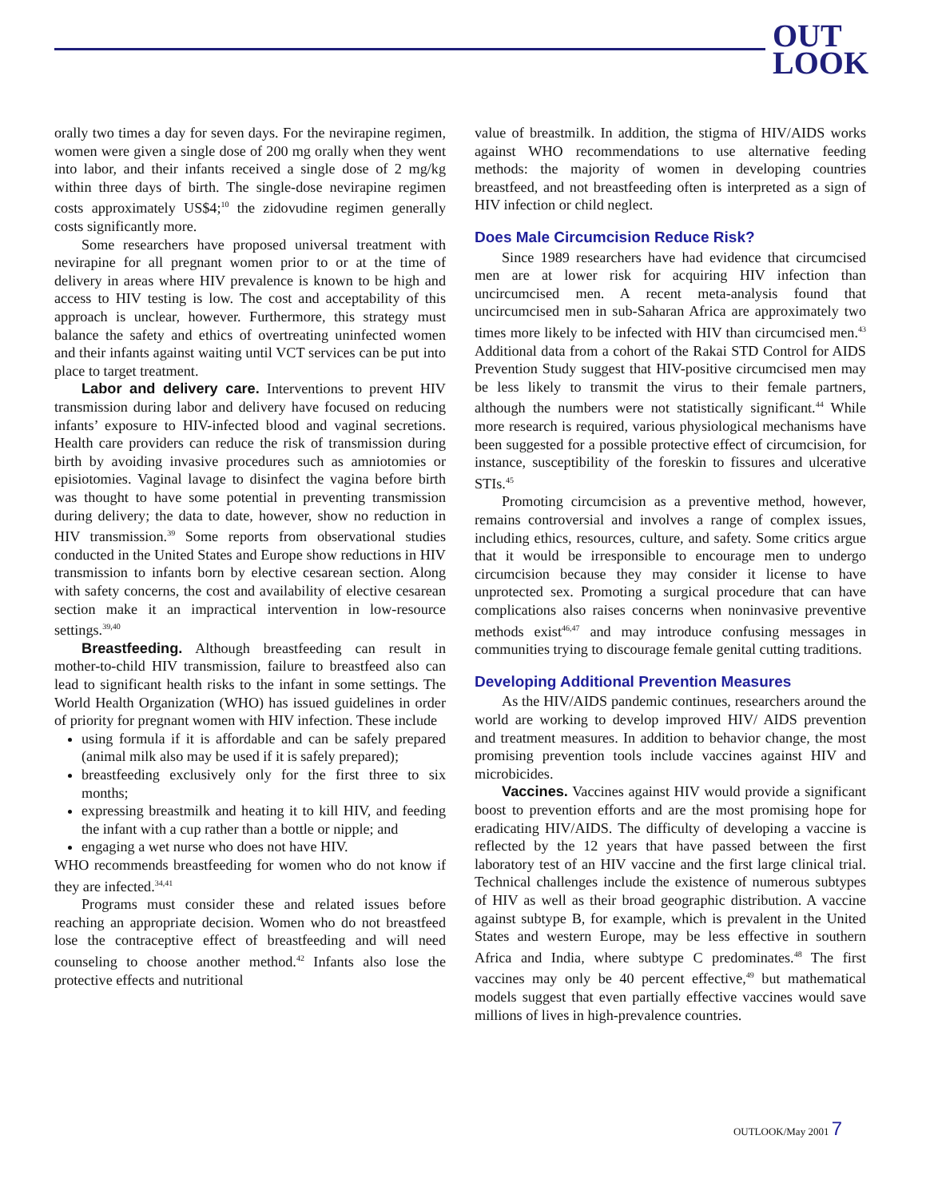OUT
LOOK
orally two times a day for seven days. For the nevirapine regimen, women were given a single dose of 200 mg orally when they went into labor, and their infants received a single dose of 2 mg/kg within three days of birth. The single-dose nevirapine regimen costs approximately US$4;<sup>10</sup> the zidovudine regimen generally costs significantly more.
Some researchers have proposed universal treatment with nevirapine for all pregnant women prior to or at the time of delivery in areas where HIV prevalence is known to be high and access to HIV testing is low. The cost and acceptability of this approach is unclear, however. Furthermore, this strategy must balance the safety and ethics of overtreating uninfected women and their infants against waiting until VCT services can be put into place to target treatment.
Labor and delivery care. Interventions to prevent HIV transmission during labor and delivery have focused on reducing infants’ exposure to HIV-infected blood and vaginal secretions. Health care providers can reduce the risk of transmission during birth by avoiding invasive procedures such as amniotomies or episiotomies. Vaginal lavage to disinfect the vagina before birth was thought to have some potential in preventing transmission during delivery; the data to date, however, show no reduction in HIV transmission.<sup>39</sup> Some reports from observational studies conducted in the United States and Europe show reductions in HIV transmission to infants born by elective cesarean section. Along with safety concerns, the cost and availability of elective cesarean section make it an impractical intervention in low-resource settings.<sup>39,40</sup>
Breastfeeding. Although breastfeeding can result in mother-to-child HIV transmission, failure to breastfeed also can lead to significant health risks to the infant in some settings. The World Health Organization (WHO) has issued guidelines in order of priority for pregnant women with HIV infection. These include
using formula if it is affordable and can be safely prepared (animal milk also may be used if it is safely prepared);
breastfeeding exclusively only for the first three to six months;
expressing breastmilk and heating it to kill HIV, and feeding the infant with a cup rather than a bottle or nipple; and
engaging a wet nurse who does not have HIV.
WHO recommends breastfeeding for women who do not know if they are infected.<sup>34,41</sup>
Programs must consider these and related issues before reaching an appropriate decision. Women who do not breastfeed lose the contraceptive effect of breastfeeding and will need counseling to choose another method.<sup>42</sup> Infants also lose the protective effects and nutritional
value of breastmilk. In addition, the stigma of HIV/AIDS works against WHO recommendations to use alternative feeding methods: the majority of women in developing countries breastfeed, and not breastfeeding often is interpreted as a sign of HIV infection or child neglect.
Does Male Circumcision Reduce Risk?
Since 1989 researchers have had evidence that circumcised men are at lower risk for acquiring HIV infection than uncircumcised men. A recent meta-analysis found that uncircumcised men in sub-Saharan Africa are approximately two times more likely to be infected with HIV than circumcised men.<sup>43</sup> Additional data from a cohort of the Rakai STD Control for AIDS Prevention Study suggest that HIV-positive circumcised men may be less likely to transmit the virus to their female partners, although the numbers were not statistically significant.<sup>44</sup> While more research is required, various physiological mechanisms have been suggested for a possible protective effect of circumcision, for instance, susceptibility of the foreskin to fissures and ulcerative STIs.<sup>45</sup>
Promoting circumcision as a preventive method, however, remains controversial and involves a range of complex issues, including ethics, resources, culture, and safety. Some critics argue that it would be irresponsible to encourage men to undergo circumcision because they may consider it license to have unprotected sex. Promoting a surgical procedure that can have complications also raises concerns when noninvasive preventive methods exist<sup>46,47</sup> and may introduce confusing messages in communities trying to discourage female genital cutting traditions.
Developing Additional Prevention Measures
As the HIV/AIDS pandemic continues, researchers around the world are working to develop improved HIV/ AIDS prevention and treatment measures. In addition to behavior change, the most promising prevention tools include vaccines against HIV and microbicides.
Vaccines. Vaccines against HIV would provide a significant boost to prevention efforts and are the most promising hope for eradicating HIV/AIDS. The difficulty of developing a vaccine is reflected by the 12 years that have passed between the first laboratory test of an HIV vaccine and the first large clinical trial. Technical challenges include the existence of numerous subtypes of HIV as well as their broad geographic distribution. A vaccine against subtype B, for example, which is prevalent in the United States and western Europe, may be less effective in southern Africa and India, where subtype C predominates.<sup>48</sup> The first vaccines may only be 40 percent effective,<sup>49</sup> but mathematical models suggest that even partially effective vaccines would save millions of lives in high-prevalence countries.
OUTLOOK/May 2001 7